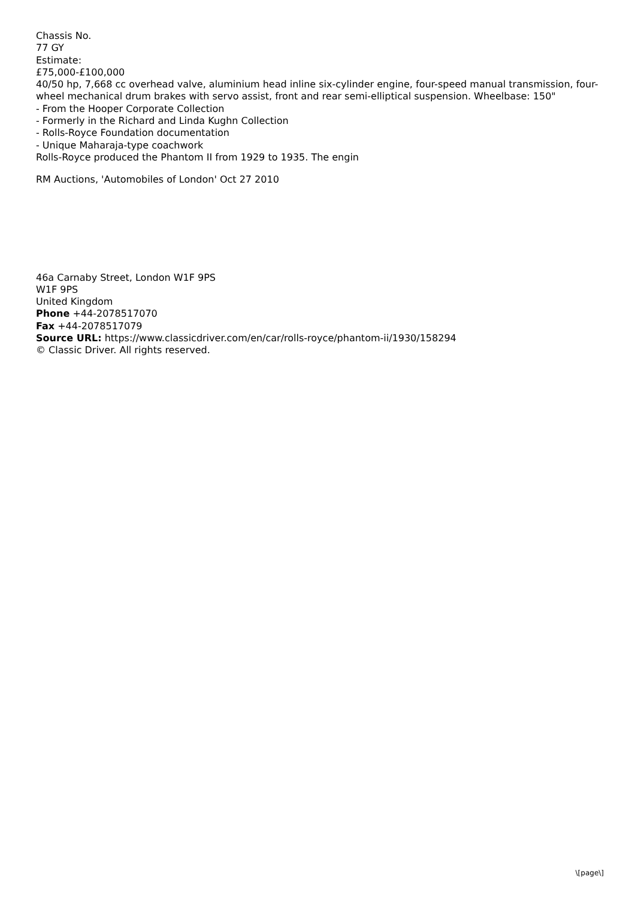Chassis No.
77 GY
Estimate:
£75,000-£100,000
40/50 hp, 7,668 cc overhead valve, aluminium head inline six-cylinder engine, four-speed manual transmission, four-wheel mechanical drum brakes with servo assist, front and rear semi-elliptical suspension. Wheelbase: 150"
- From the Hooper Corporate Collection
- Formerly in the Richard and Linda Kughn Collection
- Rolls-Royce Foundation documentation
- Unique Maharaja-type coachwork
Rolls-Royce produced the Phantom II from 1929 to 1935. The engin
RM Auctions, 'Automobiles of London' Oct 27 2010
46a Carnaby Street, London W1F 9PS
W1F 9PS
United Kingdom
Phone +44-2078517070
Fax +44-2078517079
Source URL: https://www.classicdriver.com/en/car/rolls-royce/phantom-ii/1930/158294
© Classic Driver. All rights reserved.
\[page\]